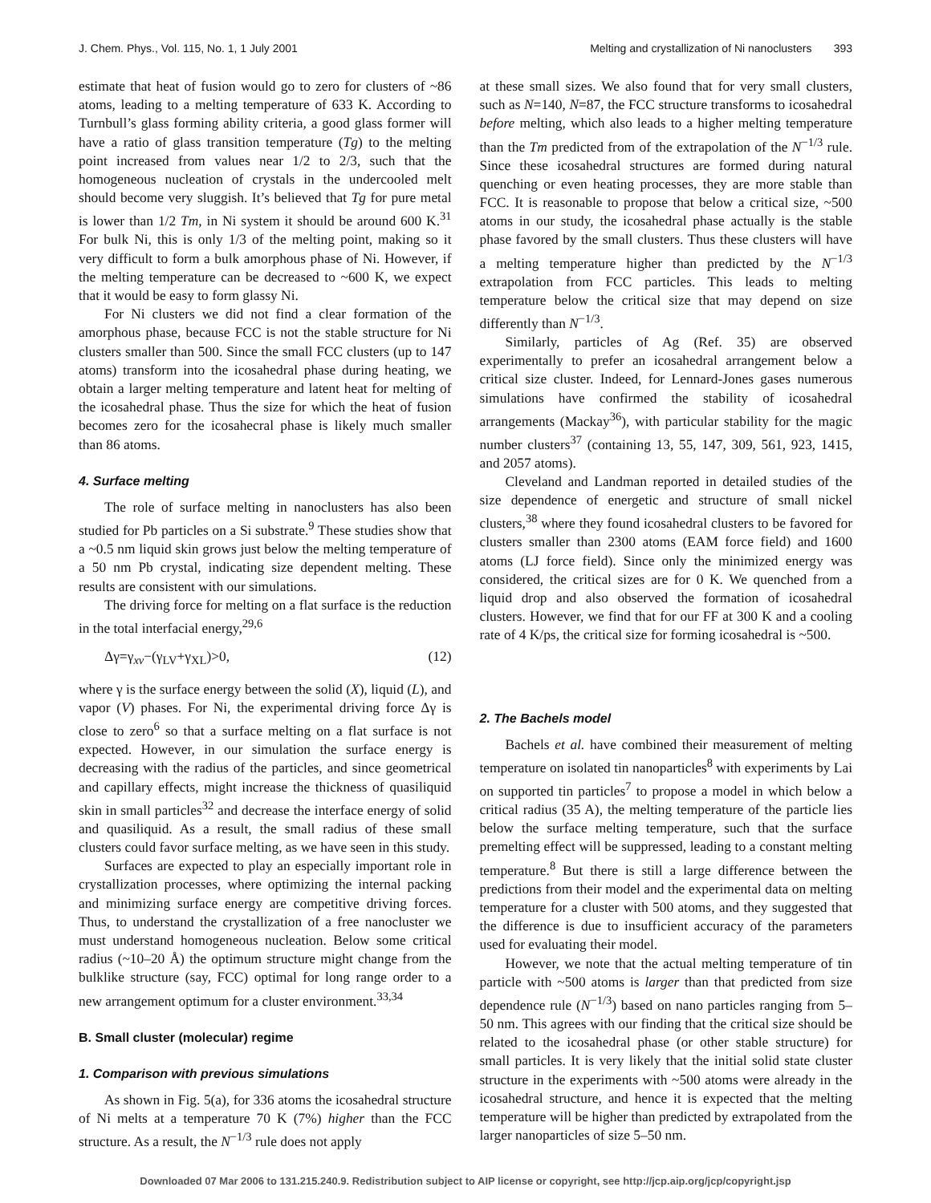J. Chem. Phys., Vol. 115, No. 1, 1 July 2001 Melting and crystallization of Ni nanoclusters 393
estimate that heat of fusion would go to zero for clusters of ~86 atoms, leading to a melting temperature of 633 K. According to Turnbull’s glass forming ability criteria, a good glass former will have a ratio of glass transition temperature (Tg) to the melting point increased from values near 1/2 to 2/3, such that the homogeneous nucleation of crystals in the undercooled melt should become very sluggish. It’s believed that Tg for pure metal is lower than 1/2 Tm, in Ni system it should be around 600 K.<sup>31</sup> For bulk Ni, this is only 1/3 of the melting point, making so it very difficult to form a bulk amorphous phase of Ni. However, if the melting temperature can be decreased to ~600 K, we expect that it would be easy to form glassy Ni.
For Ni clusters we did not find a clear formation of the amorphous phase, because FCC is not the stable structure for Ni clusters smaller than 500. Since the small FCC clusters (up to 147 atoms) transform into the icosahedral phase during heating, we obtain a larger melting temperature and latent heat for melting of the icosahedral phase. Thus the size for which the heat of fusion becomes zero for the icosahecral phase is likely much smaller than 86 atoms.
4. Surface melting
The role of surface melting in nanoclusters has also been studied for Pb particles on a Si substrate.<sup>9</sup> These studies show that a ~0.5 nm liquid skin grows just below the melting temperature of a 50 nm Pb crystal, indicating size dependent melting. These results are consistent with our simulations.
The driving force for melting on a flat surface is the reduction in the total interfacial energy,<sup>29,6</sup>
Δγ=γ<sub>xv</sub>−(γ<sub>LV</sub>+γ<sub>XL</sub>)>0, (12)
where γ is the surface energy between the solid (X), liquid (L), and vapor (V) phases. For Ni, the experimental driving force Δγ is close to zero<sup>6</sup> so that a surface melting on a flat surface is not expected. However, in our simulation the surface energy is decreasing with the radius of the particles, and since geometrical and capillary effects, might increase the thickness of quasiliquid skin in small particles<sup>32</sup> and decrease the interface energy of solid and quasiliquid. As a result, the small radius of these small clusters could favor surface melting, as we have seen in this study.
Surfaces are expected to play an especially important role in crystallization processes, where optimizing the internal packing and minimizing surface energy are competitive driving forces. Thus, to understand the crystallization of a free nanocluster we must understand homogeneous nucleation. Below some critical radius (~10–20 Å) the optimum structure might change from the bulklike structure (say, FCC) optimal for long range order to a new arrangement optimum for a cluster environment.<sup>33,34</sup>
B. Small cluster (molecular) regime
1. Comparison with previous simulations
As shown in Fig. 5(a), for 336 atoms the icosahedral structure of Ni melts at a temperature 70 K (7%) higher than the FCC structure. As a result, the N<sup>−1/3</sup> rule does not apply
at these small sizes. We also found that for very small clusters, such as N=140, N=87, the FCC structure transforms to icosahedral before melting, which also leads to a higher melting temperature than the Tm predicted from of the extrapolation of the N<sup>−1/3</sup> rule. Since these icosahedral structures are formed during natural quenching or even heating processes, they are more stable than FCC. It is reasonable to propose that below a critical size, ~500 atoms in our study, the icosahedral phase actually is the stable phase favored by the small clusters. Thus these clusters will have a melting temperature higher than predicted by the N<sup>−1/3</sup> extrapolation from FCC particles. This leads to melting temperature below the critical size that may depend on size differently than N<sup>−1/3</sup>.
Similarly, particles of Ag (Ref. 35) are observed experimentally to prefer an icosahedral arrangement below a critical size cluster. Indeed, for Lennard-Jones gases numerous simulations have confirmed the stability of icosahedral arrangements (Mackay<sup>36</sup>), with particular stability for the magic number clusters<sup>37</sup> (containing 13, 55, 147, 309, 561, 923, 1415, and 2057 atoms).
Cleveland and Landman reported in detailed studies of the size dependence of energetic and structure of small nickel clusters,<sup>38</sup> where they found icosahedral clusters to be favored for clusters smaller than 2300 atoms (EAM force field) and 1600 atoms (LJ force field). Since only the minimized energy was considered, the critical sizes are for 0 K. We quenched from a liquid drop and also observed the formation of icosahedral clusters. However, we find that for our FF at 300 K and a cooling rate of 4 K/ps, the critical size for forming icosahedral is ~500.
2. The Bachels model
Bachels et al. have combined their measurement of melting temperature on isolated tin nanoparticles<sup>8</sup> with experiments by Lai on supported tin particles<sup>7</sup> to propose a model in which below a critical radius (35 A), the melting temperature of the particle lies below the surface melting temperature, such that the surface premelting effect will be suppressed, leading to a constant melting temperature.<sup>8</sup> But there is still a large difference between the predictions from their model and the experimental data on melting temperature for a cluster with 500 atoms, and they suggested that the difference is due to insufficient accuracy of the parameters used for evaluating their model.
However, we note that the actual melting temperature of tin particle with ~500 atoms is larger than that predicted from size dependence rule (N<sup>−1/3</sup>) based on nano particles ranging from 5–50 nm. This agrees with our finding that the critical size should be related to the icosahedral phase (or other stable structure) for small particles. It is very likely that the initial solid state cluster structure in the experiments with ~500 atoms were already in the icosahedral structure, and hence it is expected that the melting temperature will be higher than predicted by extrapolated from the larger nanoparticles of size 5–50 nm.
Downloaded 07 Mar 2006 to 131.215.240.9. Redistribution subject to AIP license or copyright, see http://jcp.aip.org/jcp/copyright.jsp